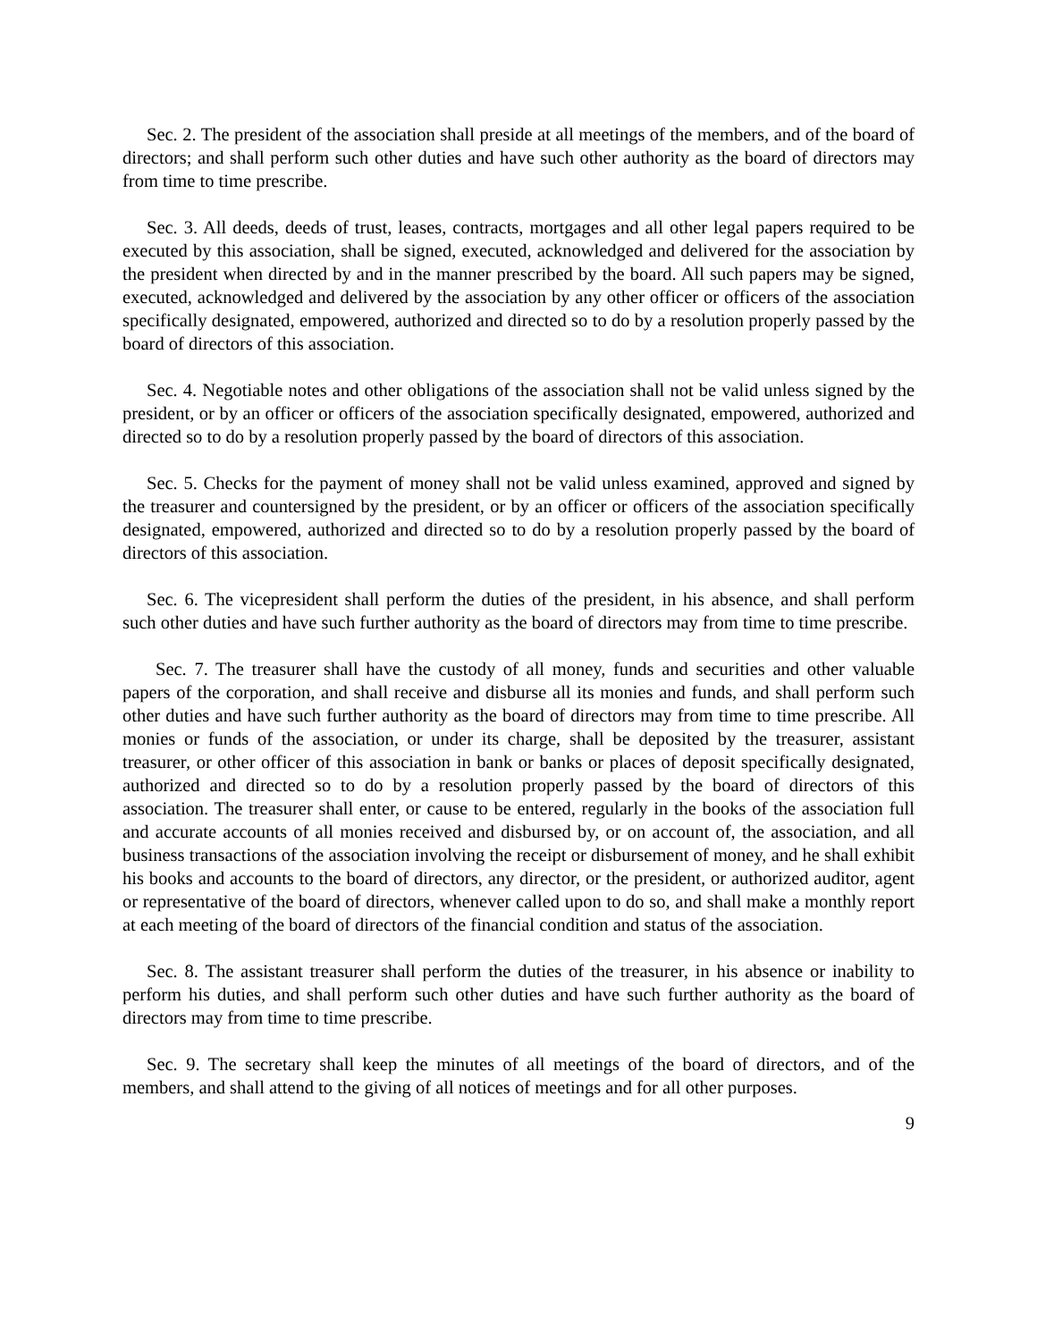Sec. 2. The president of the association shall preside at all meetings of the members, and of the board of directors; and shall perform such other duties and have such other authority as the board of directors may from time to time prescribe.
Sec. 3. All deeds, deeds of trust, leases, contracts, mortgages and all other legal papers required to be executed by this association, shall be signed, executed, acknowledged and delivered for the association by the president when directed by and in the manner prescribed by the board. All such papers may be signed, executed, acknowledged and delivered by the association by any other officer or officers of the association specifically designated, empowered, authorized and directed so to do by a resolution properly passed by the board of directors of this association.
Sec. 4. Negotiable notes and other obligations of the association shall not be valid unless signed by the president, or by an officer or officers of the association specifically designated, empowered, authorized and directed so to do by a resolution properly passed by the board of directors of this association.
Sec. 5. Checks for the payment of money shall not be valid unless examined, approved and signed by the treasurer and countersigned by the president, or by an officer or officers of the association specifically designated, empowered, authorized and directed so to do by a resolution properly passed by the board of directors of this association.
Sec. 6. The vicepresident shall perform the duties of the president, in his absence, and shall perform such other duties and have such further authority as the board of directors may from time to time prescribe.
Sec. 7. The treasurer shall have the custody of all money, funds and securities and other valuable papers of the corporation, and shall receive and disburse all its monies and funds, and shall perform such other duties and have such further authority as the board of directors may from time to time prescribe. All monies or funds of the association, or under its charge, shall be deposited by the treasurer, assistant treasurer, or other officer of this association in bank or banks or places of deposit specifically designated, authorized and directed so to do by a resolution properly passed by the board of directors of this association. The treasurer shall enter, or cause to be entered, regularly in the books of the association full and accurate accounts of all monies received and disbursed by, or on account of, the association, and all business transactions of the association involving the receipt or disbursement of money, and he shall exhibit his books and accounts to the board of directors, any director, or the president, or authorized auditor, agent or representative of the board of directors, whenever called upon to do so, and shall make a monthly report at each meeting of the board of directors of the financial condition and status of the association.
Sec. 8. The assistant treasurer shall perform the duties of the treasurer, in his absence or inability to perform his duties, and shall perform such other duties and have such further authority as the board of directors may from time to time prescribe.
Sec. 9. The secretary shall keep the minutes of all meetings of the board of directors, and of the members, and shall attend to the giving of all notices of meetings and for all other purposes.
9